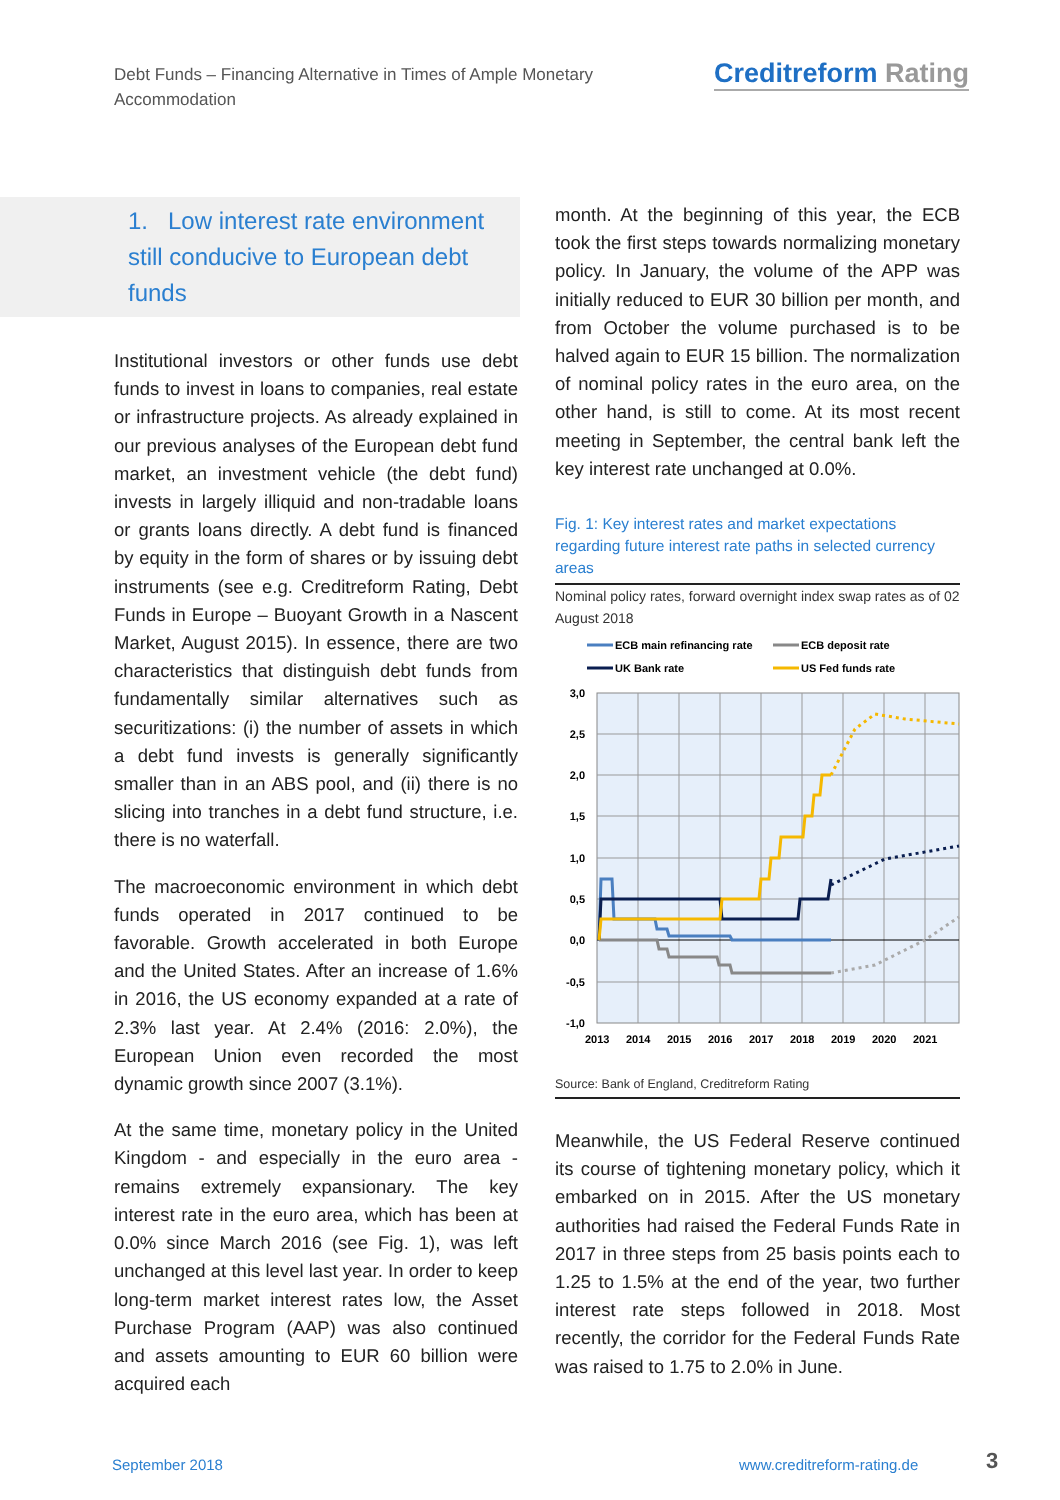Debt Funds – Financing Alternative in Times of Ample Monetary Accommodation
Creditreform Rating
1. Low interest rate environment
still conducive to European debt
funds
Institutional investors or other funds use debt funds to invest in loans to companies, real estate or infrastructure projects. As already explained in our previous analyses of the European debt fund market, an investment vehicle (the debt fund) invests in largely illiquid and non-tradable loans or grants loans directly. A debt fund is financed by equity in the form of shares or by issuing debt instruments (see e.g. Creditreform Rating, Debt Funds in Europe – Buoyant Growth in a Nascent Market, August 2015). In essence, there are two characteristics that distinguish debt funds from fundamentally similar alternatives such as securitizations: (i) the number of assets in which a debt fund invests is generally significantly smaller than in an ABS pool, and (ii) there is no slicing into tranches in a debt fund structure, i.e. there is no waterfall.
The macroeconomic environment in which debt funds operated in 2017 continued to be favorable. Growth accelerated in both Europe and the United States. After an increase of 1.6% in 2016, the US economy expanded at a rate of 2.3% last year. At 2.4% (2016: 2.0%), the European Union even recorded the most dynamic growth since 2007 (3.1%).
At the same time, monetary policy in the United Kingdom - and especially in the euro area - remains extremely expansionary. The key interest rate in the euro area, which has been at 0.0% since March 2016 (see Fig. 1), was left unchanged at this level last year. In order to keep long-term market interest rates low, the Asset Purchase Program (AAP) was also continued and assets amounting to EUR 60 billion were acquired each
month. At the beginning of this year, the ECB took the first steps towards normalizing monetary policy. In January, the volume of the APP was initially reduced to EUR 30 billion per month, and from October the volume purchased is to be halved again to EUR 15 billion. The normalization of nominal policy rates in the euro area, on the other hand, is still to come. At its most recent meeting in September, the central bank left the key interest rate unchanged at 0.0%.
Fig. 1: Key interest rates and market expectations regarding future interest rate paths in selected currency areas
Nominal policy rates, forward overnight index swap rates as of 02 August 2018
ECB main refinancing rate
ECB deposit rate
UK Bank rate
US Fed funds rate
3,0
2,5
2,0
1,5
1,0
0,5
0,0
-0,5
-1,0
2013
2014
2015
2016
2017
2018
2019
2020
2021
Source: Bank of England, Creditreform Rating
Meanwhile, the US Federal Reserve continued its course of tightening monetary policy, which it embarked on in 2015. After the US monetary authorities had raised the Federal Funds Rate in 2017 in three steps from 25 basis points each to 1.25 to 1.5% at the end of the year, two further interest rate steps followed in 2018. Most recently, the corridor for the Federal Funds Rate was raised to 1.75 to 2.0% in June.
September 2018 www.creditreform-rating.de 3